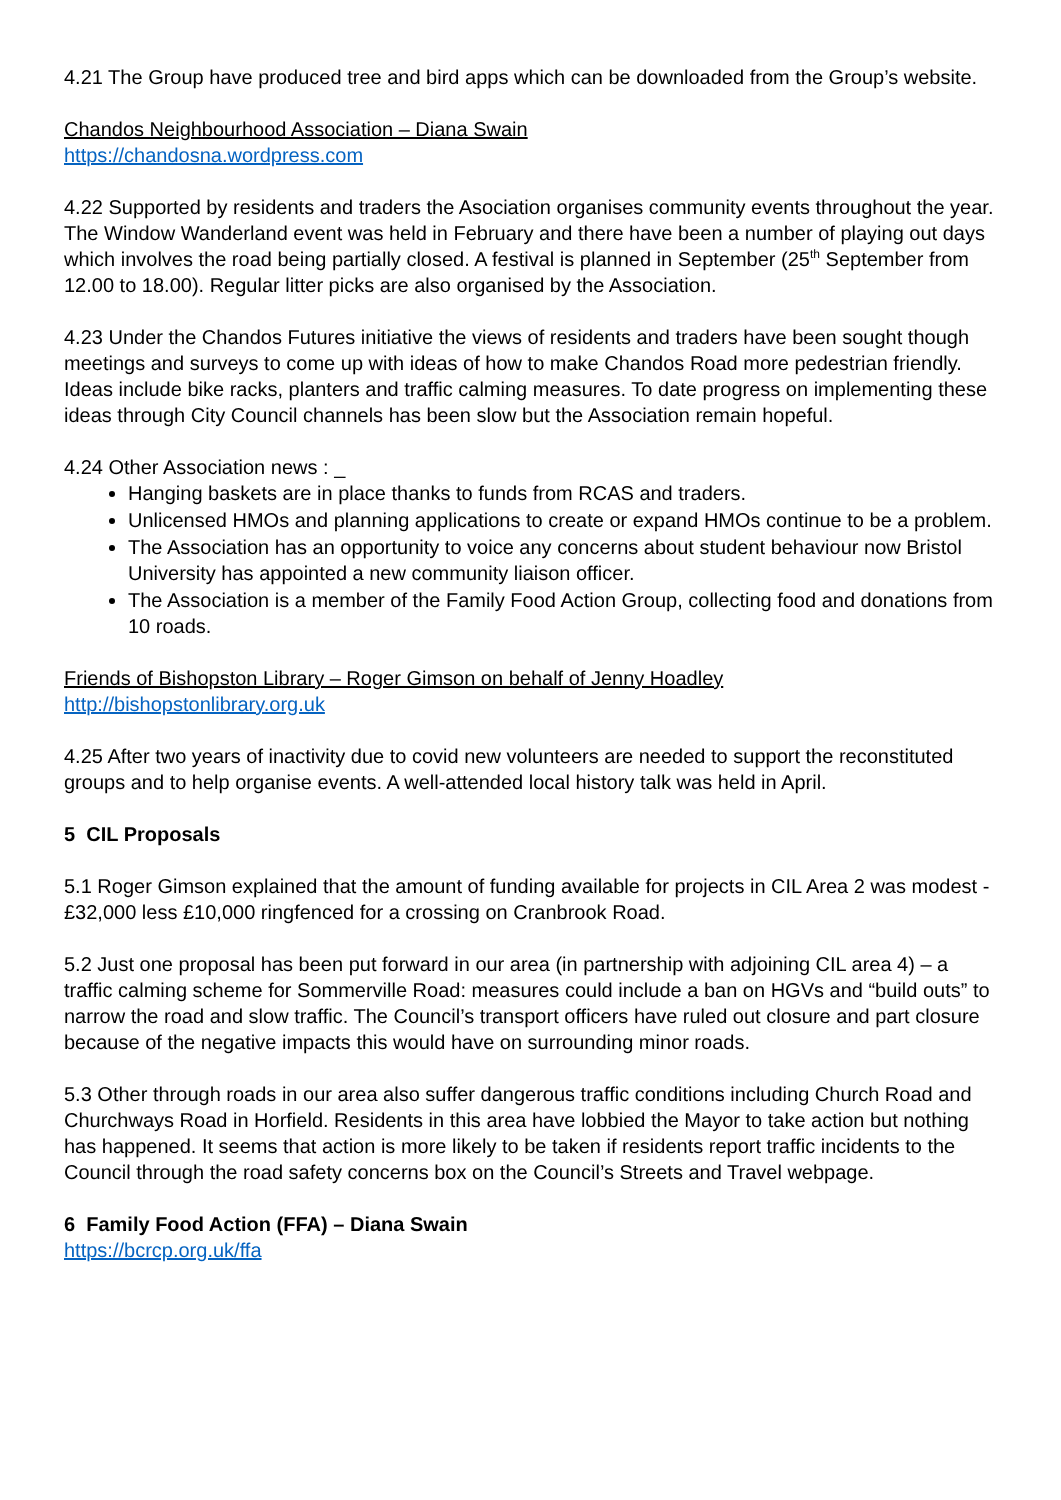4.21 The Group have produced tree and bird apps which can be downloaded from the Group’s website.
Chandos Neighbourhood Association – Diana Swain
https://chandosna.wordpress.com
4.22 Supported by residents and traders the Asociation organises community events throughout the year. The Window Wanderland event was held in February and there have been a number of playing out days which involves the road being partially closed. A festival is planned in September (25<sup>th</sup> September from 12.00 to 18.00). Regular litter picks are also organised by the Association.
4.23 Under the Chandos Futures initiative the views of residents and traders have been sought though meetings and surveys to come up with ideas of how to make Chandos Road more pedestrian friendly. Ideas include bike racks, planters and traffic calming measures. To date progress on implementing these ideas through City Council channels has been slow but the Association remain hopeful.
4.24 Other Association news : _
Hanging baskets are in place thanks to funds from RCAS and traders.
Unlicensed HMOs and planning applications to create or expand HMOs continue to be a problem.
The Association has an opportunity to voice any concerns about student behaviour now Bristol University has appointed a new community liaison officer.
The Association is a member of the Family Food Action Group, collecting food and donations from 10 roads.
Friends of Bishopston Library – Roger Gimson on behalf of Jenny Hoadley
http://bishopstonlibrary.org.uk
4.25 After two years of inactivity due to covid new volunteers are needed to support the reconstituted groups and to help organise events. A well-attended local history talk was held in April.
5 CIL Proposals
5.1 Roger Gimson explained that the amount of funding available for projects in CIL Area 2 was modest - £32,000 less £10,000 ringfenced for a crossing on Cranbrook Road.
5.2 Just one proposal has been put forward in our area (in partnership with adjoining CIL area 4) – a traffic calming scheme for Sommerville Road: measures could include a ban on HGVs and “build outs” to narrow the road and slow traffic. The Council’s transport officers have ruled out closure and part closure because of the negative impacts this would have on surrounding minor roads.
5.3 Other through roads in our area also suffer dangerous traffic conditions including Church Road and Churchways Road in Horfield. Residents in this area have lobbied the Mayor to take action but nothing has happened. It seems that action is more likely to be taken if residents report traffic incidents to the Council through the road safety concerns box on the Council’s Streets and Travel webpage.
6 Family Food Action (FFA) – Diana Swain
https://bcrcp.org.uk/ffa